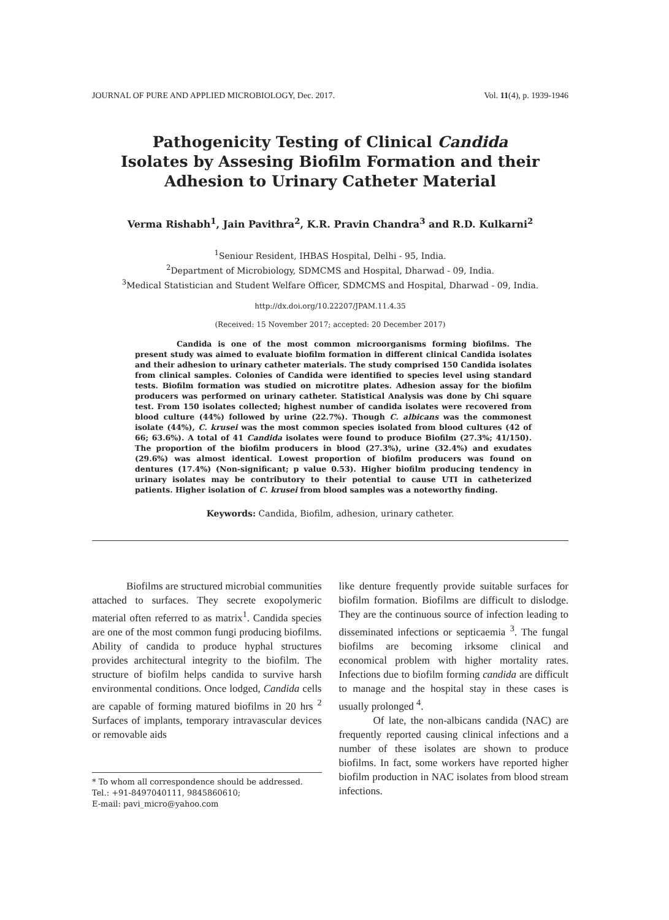JOURNAL OF PURE AND APPLIED MICROBIOLOGY, Dec. 2017. Vol. 11(4), p. 1939-1946
Pathogenicity Testing of Clinical Candida Isolates by Assesing Biofilm Formation and their Adhesion to Urinary Catheter Material
Verma Rishabh<sup>1</sup>, Jain Pavithra<sup>2</sup>, K.R. Pravin Chandra<sup>3</sup> and R.D. Kulkarni<sup>2</sup>
<sup>1</sup> Seniour Resident, IHBAS Hospital, Delhi - 95, India.
<sup>2</sup> Department of Microbiology, SDMCMS and Hospital, Dharwad - 09, India.
<sup>3</sup> Medical Statistician and Student Welfare Officer, SDMCMS and Hospital, Dharwad - 09, India.
http://dx.doi.org/10.22207/JPAM.11.4.35
(Received: 15 November 2017; accepted: 20 December 2017)
Candida is one of the most common microorganisms forming biofilms. The present study was aimed to evaluate biofilm formation in different clinical Candida isolates and their adhesion to urinary catheter materials. The study comprised 150 Candida isolates from clinical samples. Colonies of Candida were identified to species level using standard tests. Biofilm formation was studied on microtitre plates. Adhesion assay for the biofilm producers was performed on urinary catheter. Statistical Analysis was done by Chi square test. From 150 isolates collected; highest number of candida isolates were recovered from blood culture (44%) followed by urine (22.7%). Though C. albicans was the commonest isolate (44%), C. krusei was the most common species isolated from blood cultures (42 of 66; 63.6%). A total of 41 Candida isolates were found to produce Biofilm (27.3%; 41/150). The proportion of the biofilm producers in blood (27.3%), urine (32.4%) and exudates (29.6%) was almost identical. Lowest proportion of biofilm producers was found on dentures (17.4%) (Non-significant; p value 0.53). Higher biofilm producing tendency in urinary isolates may be contributory to their potential to cause UTI in catheterized patients. Higher isolation of C. krusei from blood samples was a noteworthy finding.
Keywords: Candida, Biofilm, adhesion, urinary catheter.
Biofilms are structured microbial communities attached to surfaces. They secrete exopolymeric material often referred to as matrix<sup>1</sup>. Candida species are one of the most common fungi producing biofilms. Ability of candida to produce hyphal structures provides architectural integrity to the biofilm. The structure of biofilm helps candida to survive harsh environmental conditions. Once lodged, Candida cells are capable of forming matured biofilms in 20 hrs <sup>2</sup> Surfaces of implants, temporary intravascular devices or removable aids
* To whom all correspondence should be addressed.
Tel.: +91-8497040111, 9845860610;
E-mail: pavi_micro@yahoo.com
like denture frequently provide suitable surfaces for biofilm formation. Biofilms are difficult to dislodge. They are the continuous source of infection leading to disseminated infections or septicaemia <sup>3</sup>. The fungal biofilms are becoming irksome clinical and economical problem with higher mortality rates. Infections due to biofilm forming candida are difficult to manage and the hospital stay in these cases is usually prolonged <sup>4</sup>.
Of late, the non-albicans candida (NAC) are frequently reported causing clinical infections and a number of these isolates are shown to produce biofilms. In fact, some workers have reported higher biofilm production in NAC isolates from blood stream infections.